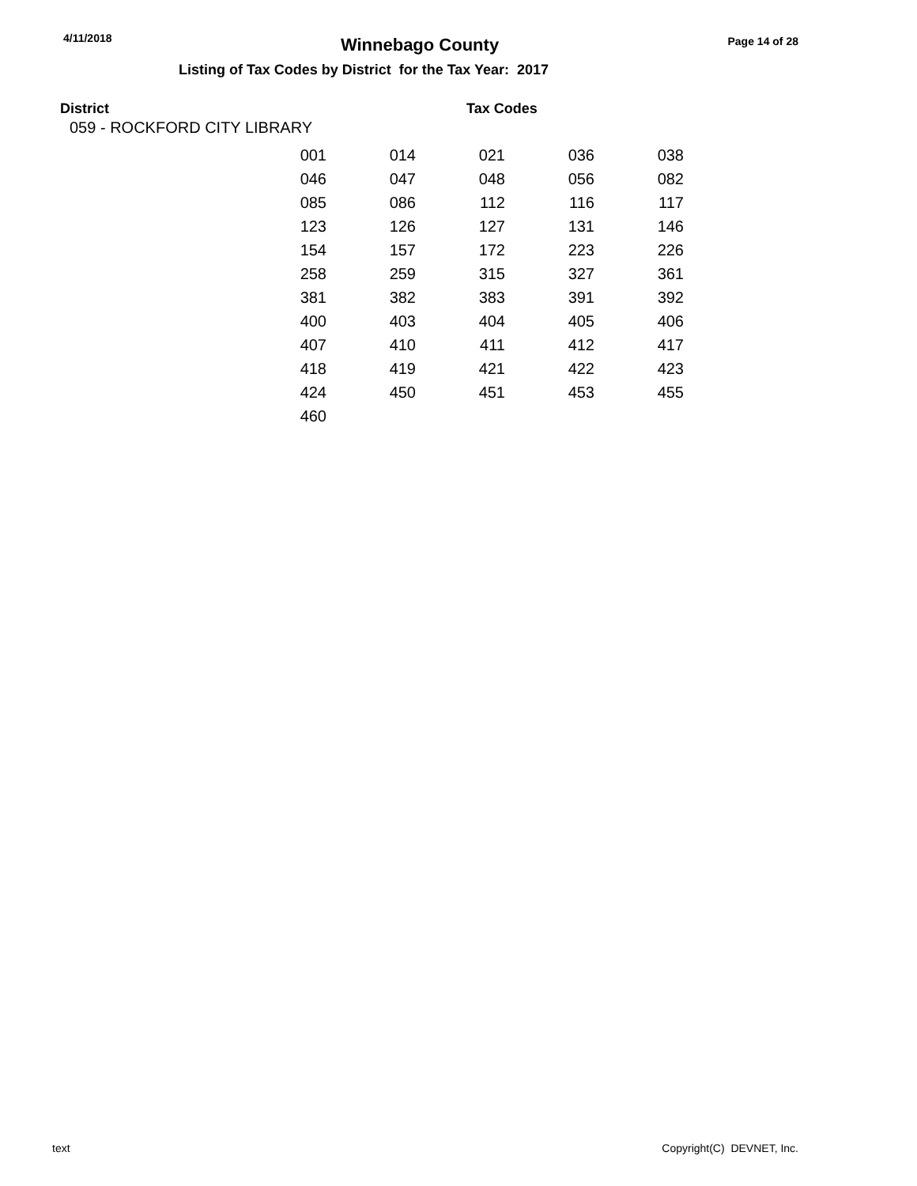4/11/2018 Winnebago County Page 14 of 28
Listing of Tax Codes by District for the Tax Year: 2017
District Tax Codes
059 - ROCKFORD CITY LIBRARY
| 001 | 014 | 021 | 036 | 038 |
| 046 | 047 | 048 | 056 | 082 |
| 085 | 086 | 112 | 116 | 117 |
| 123 | 126 | 127 | 131 | 146 |
| 154 | 157 | 172 | 223 | 226 |
| 258 | 259 | 315 | 327 | 361 |
| 381 | 382 | 383 | 391 | 392 |
| 400 | 403 | 404 | 405 | 406 |
| 407 | 410 | 411 | 412 | 417 |
| 418 | 419 | 421 | 422 | 423 |
| 424 | 450 | 451 | 453 | 455 |
| 460 | | | | |
text Copyright(C) DEVNET, Inc.